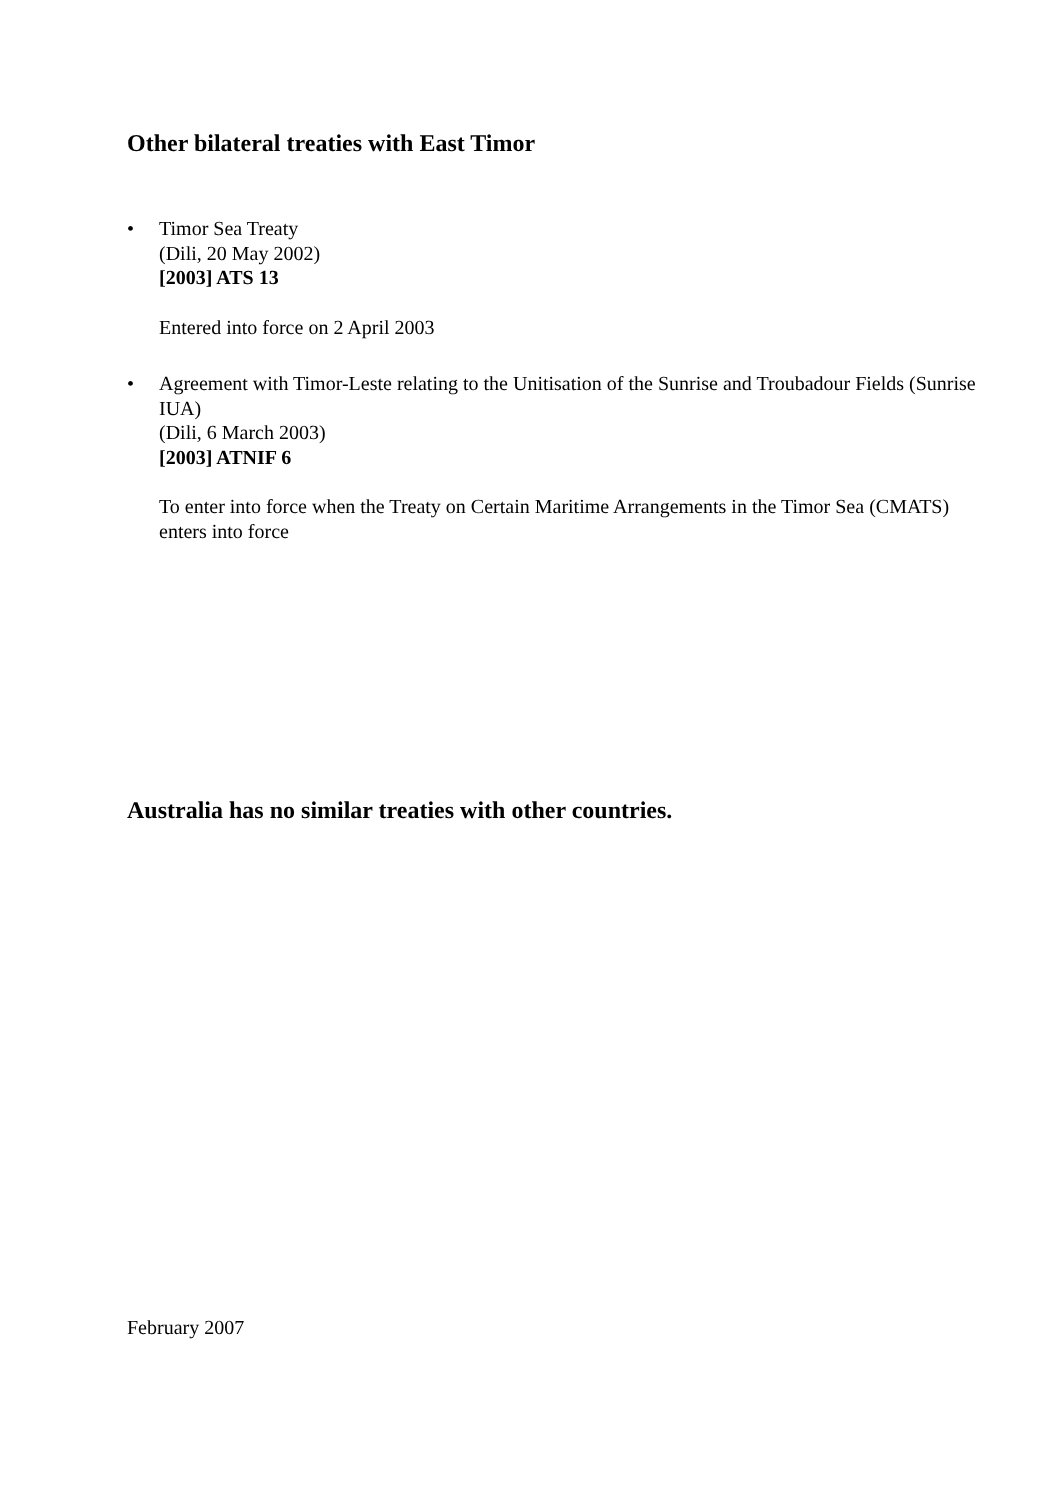Other bilateral treaties with East Timor
•
Timor Sea Treaty
(Dili, 20 May 2002)
[2003] ATS 13
Entered into force on 2 April 2003
•
Agreement with Timor-Leste relating to the Unitisation of the Sunrise and Troubadour Fields (Sunrise IUA)
(Dili, 6 March 2003)
[2003] ATNIF 6
To enter into force when the Treaty on Certain Maritime Arrangements in the Timor Sea (CMATS) enters into force
Australia has no similar treaties with other countries.
February 2007